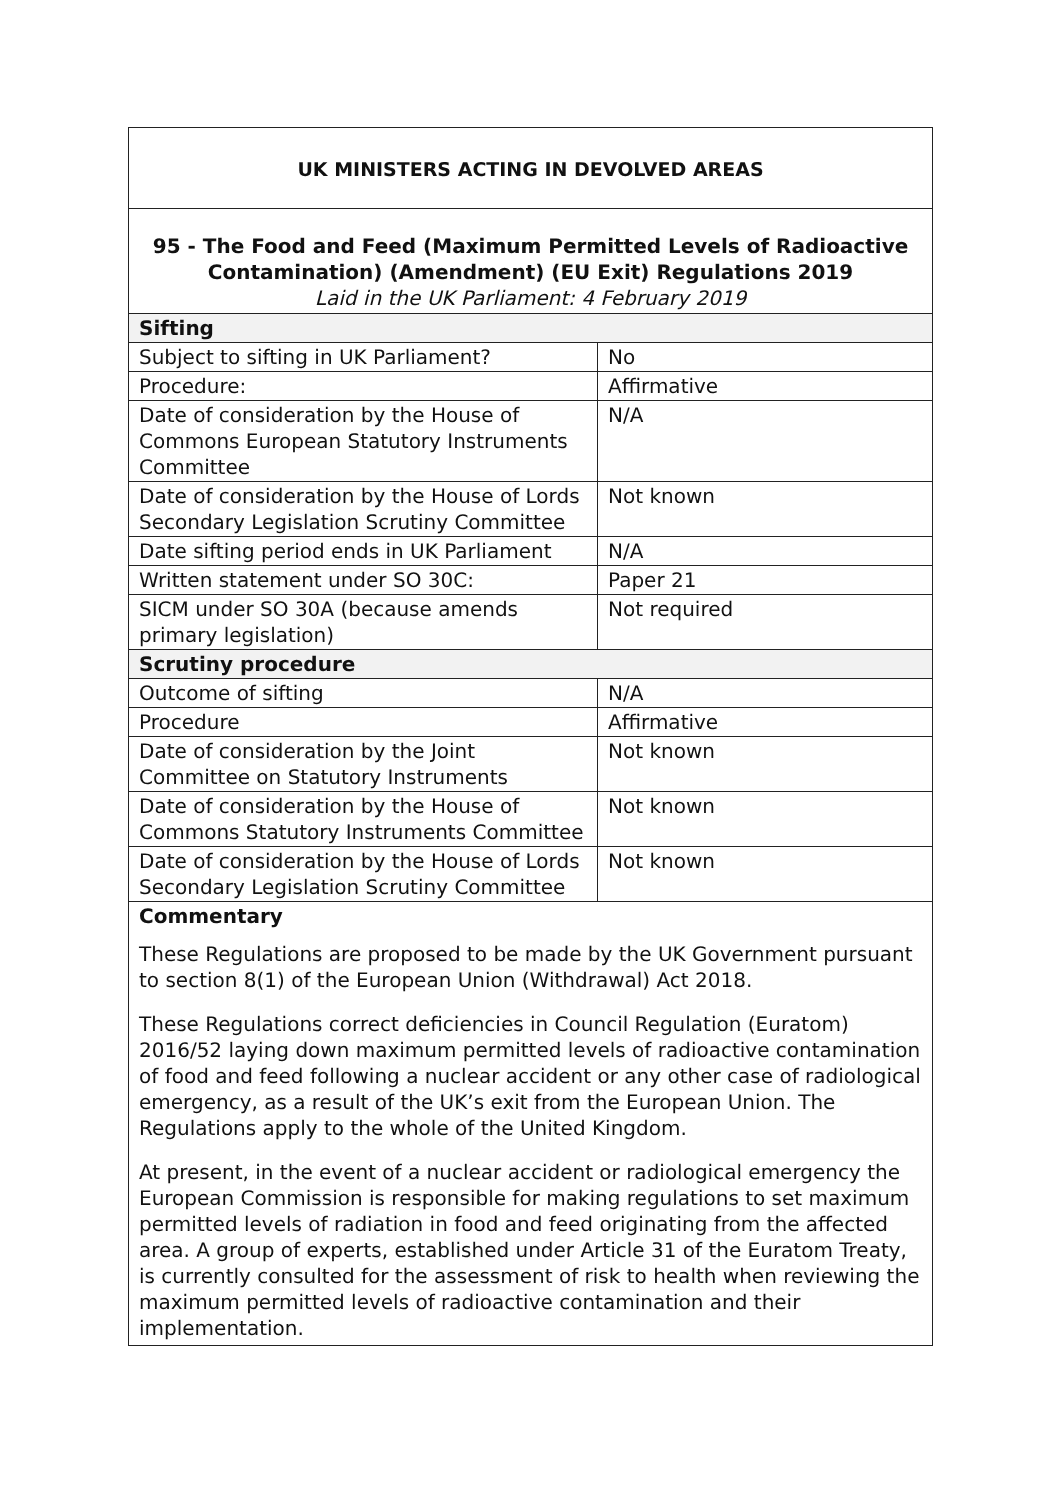| UK MINISTERS ACTING IN DEVOLVED AREAS | |
| --- | --- |
| 95 - The Food and Feed (Maximum Permitted Levels of Radioactive Contamination) (Amendment) (EU Exit) Regulations 2019 Laid in the UK Parliament: 4 February 2019 | |
| Sifting | |
| Subject to sifting in UK Parliament? | No |
| Procedure: | Affirmative |
| Date of consideration by the House of Commons European Statutory Instruments Committee | N/A |
| Date of consideration by the House of Lords Secondary Legislation Scrutiny Committee | Not known |
| Date sifting period ends in UK Parliament | N/A |
| Written statement under SO 30C: | Paper 21 |
| SICM under SO 30A (because amends primary legislation) | Not required |
| Scrutiny procedure | |
| Outcome of sifting | N/A |
| Procedure | Affirmative |
| Date of consideration by the Joint Committee on Statutory Instruments | Not known |
| Date of consideration by the House of Commons Statutory Instruments Committee | Not known |
| Date of consideration by the House of Lords Secondary Legislation Scrutiny Committee | Not known |
| Commentary | |
| These Regulations are proposed to be made by the UK Government pursuant to section 8(1) of the European Union (Withdrawal) Act 2018. These Regulations correct deficiencies in Council Regulation (Euratom) 2016/52 laying down maximum permitted levels of radioactive contamination of food and feed following a nuclear accident or any other case of radiological emergency, as a result of the UK’s exit from the European Union. The Regulations apply to the whole of the United Kingdom. At present, in the event of a nuclear accident or radiological emergency the European Commission is responsible for making regulations to set maximum permitted levels of radiation in food and feed originating from the affected area. A group of experts, established under Article 31 of the Euratom Treaty, is currently consulted for the assessment of risk to health when reviewing the maximum permitted levels of radioactive contamination and their implementation. | |